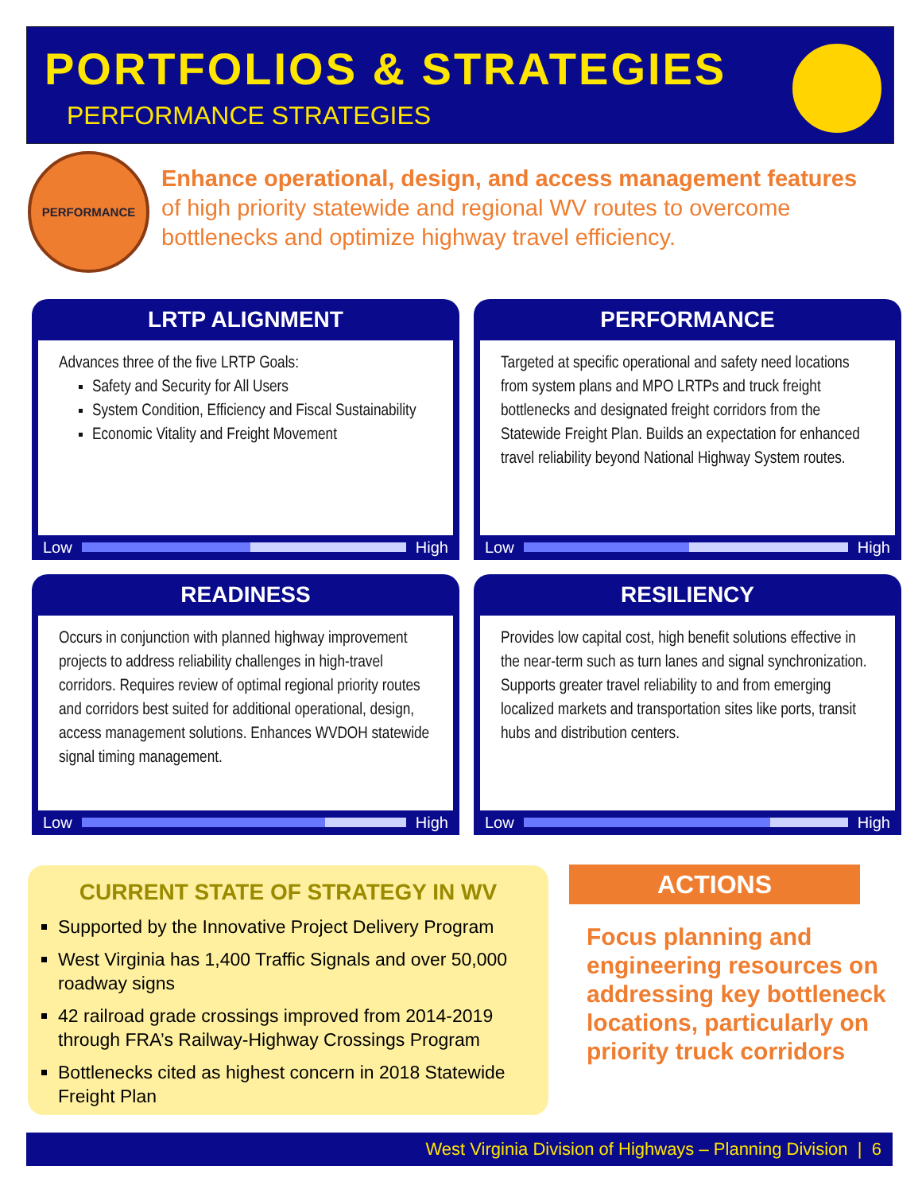PORTFOLIOS & STRATEGIES
PERFORMANCE STRATEGIES
PERFORMANCE
Enhance operational, design, and access management features of high priority statewide and regional WV routes to overcome bottlenecks and optimize highway travel efficiency.
LRTP ALIGNMENT
Advances three of the five LRTP Goals:
Safety and Security for All Users
System Condition, Efficiency and Fiscal Sustainability
Economic Vitality and Freight Movement
Low High
PERFORMANCE
Targeted at specific operational and safety need locations from system plans and MPO LRTPs and truck freight bottlenecks and designated freight corridors from the Statewide Freight Plan. Builds an expectation for enhanced travel reliability beyond National Highway System routes.
Low High
READINESS
Occurs in conjunction with planned highway improvement projects to address reliability challenges in high-travel corridors. Requires review of optimal regional priority routes and corridors best suited for additional operational, design, access management solutions. Enhances WVDOH statewide signal timing management.
Low High
RESILIENCY
Provides low capital cost, high benefit solutions effective in the near-term such as turn lanes and signal synchronization. Supports greater travel reliability to and from emerging localized markets and transportation sites like ports, transit hubs and distribution centers.
Low High
CURRENT STATE OF STRATEGY IN WV
Supported by the Innovative Project Delivery Program
West Virginia has 1,400 Traffic Signals and over 50,000 roadway signs
42 railroad grade crossings improved from 2014-2019 through FRA’s Railway-Highway Crossings Program
Bottlenecks cited as highest concern in 2018 Statewide Freight Plan
ACTIONS
Focus planning and engineering resources on addressing key bottleneck locations, particularly on priority truck corridors
West Virginia Division of Highways – Planning Division | 6